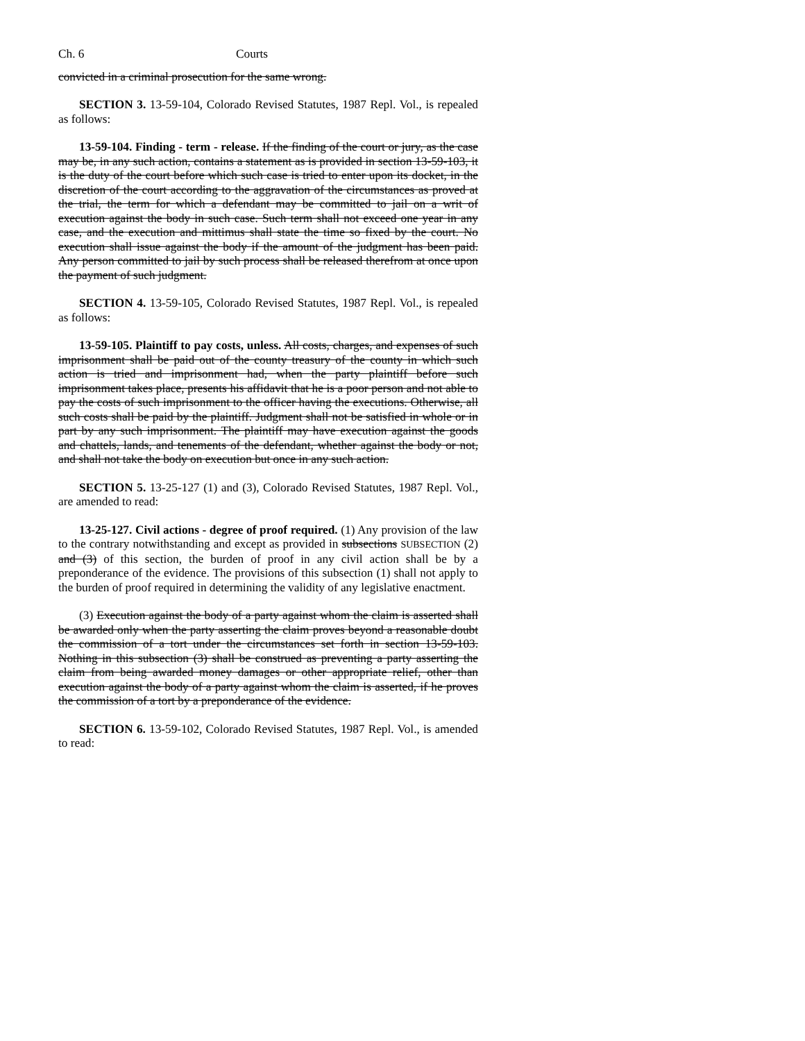Ch. 6 Courts
convicted in a criminal prosecution for the same wrong.
SECTION 3. 13-59-104, Colorado Revised Statutes, 1987 Repl. Vol., is repealed as follows:
13-59-104. Finding - term - release. If the finding of the court or jury, as the case may be, in any such action, contains a statement as is provided in section 13-59-103, it is the duty of the court before which such case is tried to enter upon its docket, in the discretion of the court according to the aggravation of the circumstances as proved at the trial, the term for which a defendant may be committed to jail on a writ of execution against the body in such case. Such term shall not exceed one year in any case, and the execution and mittimus shall state the time so fixed by the court. No execution shall issue against the body if the amount of the judgment has been paid. Any person committed to jail by such process shall be released therefrom at once upon the payment of such judgment.
SECTION 4. 13-59-105, Colorado Revised Statutes, 1987 Repl. Vol., is repealed as follows:
13-59-105. Plaintiff to pay costs, unless. All costs, charges, and expenses of such imprisonment shall be paid out of the county treasury of the county in which such action is tried and imprisonment had, when the party plaintiff before such imprisonment takes place, presents his affidavit that he is a poor person and not able to pay the costs of such imprisonment to the officer having the executions. Otherwise, all such costs shall be paid by the plaintiff. Judgment shall not be satisfied in whole or in part by any such imprisonment. The plaintiff may have execution against the goods and chattels, lands, and tenements of the defendant, whether against the body or not, and shall not take the body on execution but once in any such action.
SECTION 5. 13-25-127 (1) and (3), Colorado Revised Statutes, 1987 Repl. Vol., are amended to read:
13-25-127. Civil actions - degree of proof required. (1) Any provision of the law to the contrary notwithstanding and except as provided in subsections SUBSECTION (2) and (3) of this section, the burden of proof in any civil action shall be by a preponderance of the evidence. The provisions of this subsection (1) shall not apply to the burden of proof required in determining the validity of any legislative enactment.
(3) Execution against the body of a party against whom the claim is asserted shall be awarded only when the party asserting the claim proves beyond a reasonable doubt the commission of a tort under the circumstances set forth in section 13-59-103. Nothing in this subsection (3) shall be construed as preventing a party asserting the claim from being awarded money damages or other appropriate relief, other than execution against the body of a party against whom the claim is asserted, if he proves the commission of a tort by a preponderance of the evidence.
SECTION 6. 13-59-102, Colorado Revised Statutes, 1987 Repl. Vol., is amended to read: